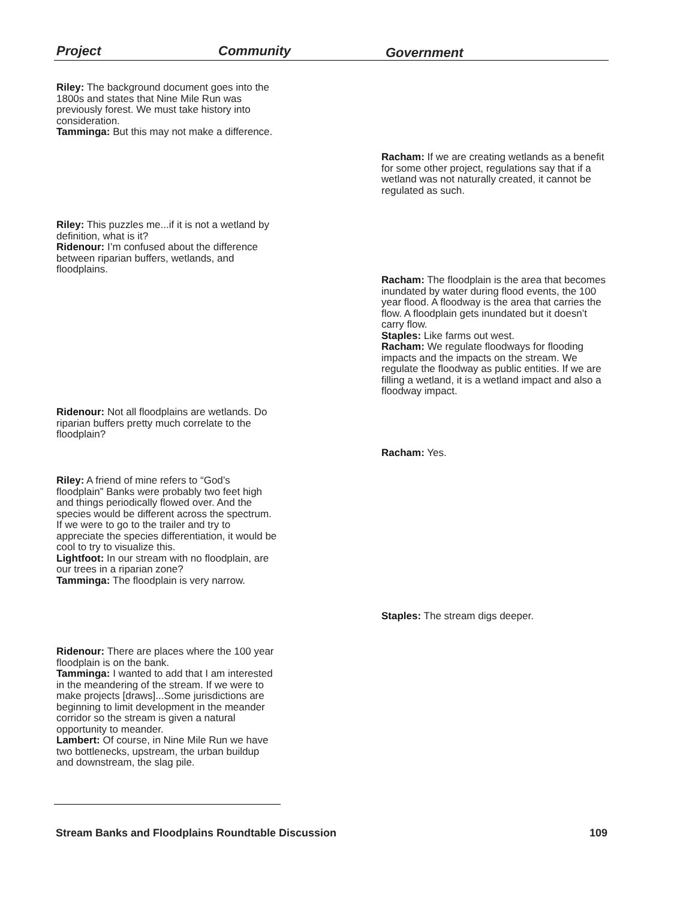Project Community Government
Riley: The background document goes into the 1800s and states that Nine Mile Run was previously forest. We must take history into consideration.
Tamminga: But this may not make a difference.
Racham: If we are creating wetlands as a benefit for some other project, regulations say that if a wetland was not naturally created, it cannot be regulated as such.
Riley: This puzzles me...if it is not a wetland by definition, what is it?
Ridenour: I’m confused about the difference between riparian buffers, wetlands, and floodplains.
Racham: The floodplain is the area that becomes inundated by water during flood events, the 100 year flood. A floodway is the area that carries the flow. A floodplain gets inundated but it doesn’t carry flow.
Staples: Like farms out west.
Racham: We regulate floodways for flooding impacts and the impacts on the stream. We regulate the floodway as public entities. If we are filling a wetland, it is a wetland impact and also a floodway impact.
Ridenour: Not all floodplains are wetlands. Do riparian buffers pretty much correlate to the floodplain?
Racham: Yes.
Riley: A friend of mine refers to “God’s floodplain” Banks were probably two feet high and things periodically flowed over. And the species would be different across the spectrum. If we were to go to the trailer and try to appreciate the species differentiation, it would be cool to try to visualize this.
Lightfoot: In our stream with no floodplain, are our trees in a riparian zone?
Tamminga: The floodplain is very narrow.
Staples: The stream digs deeper.
Ridenour: There are places where the 100 year floodplain is on the bank.
Tamminga: I wanted to add that I am interested in the meandering of the stream. If we were to make projects [draws]...Some jurisdictions are beginning to limit development in the meander corridor so the stream is given a natural opportunity to meander.
Lambert: Of course, in Nine Mile Run we have two bottlenecks, upstream, the urban buildup and downstream, the slag pile.
Stream Banks and Floodplains Roundtable Discussion 109